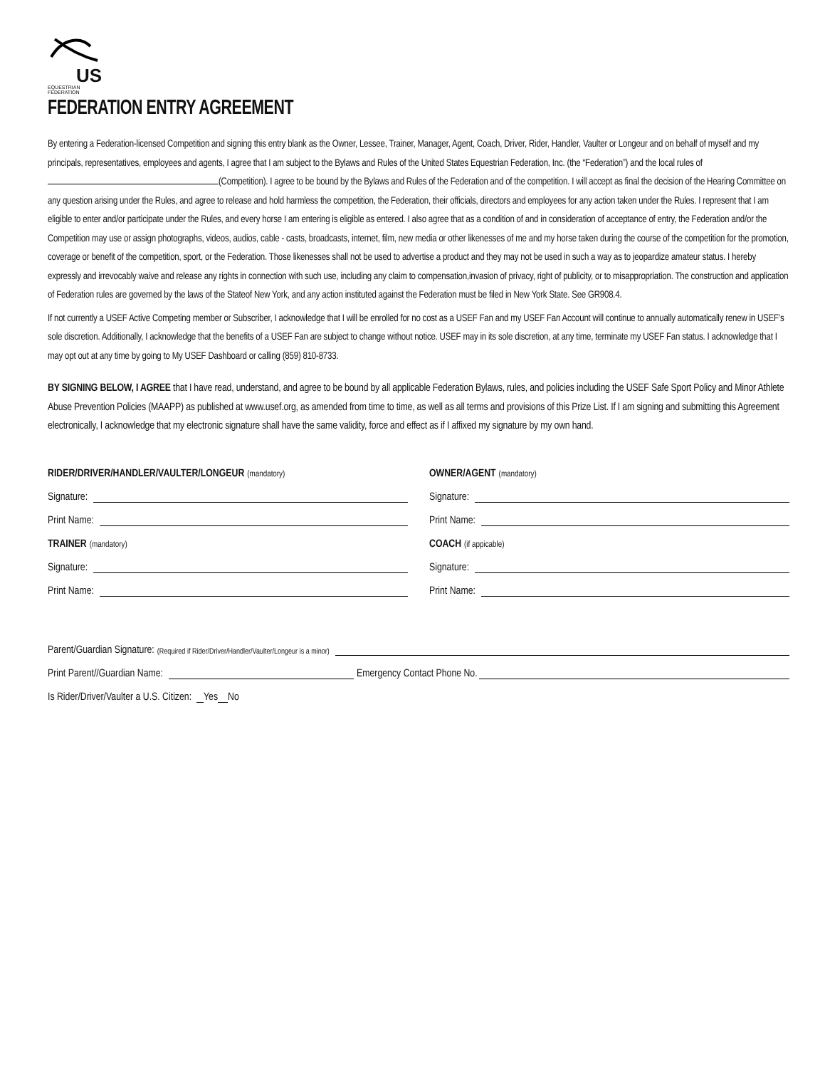US
EQUESTRIAN
FEDERATION
FEDERATION ENTRY AGREEMENT
By entering a Federation-licensed Competition and signing this entry blank as the Owner, Lessee, Trainer, Manager, Agent, Coach, Driver, Rider, Handler, Vaulter or Longeur and on behalf of myself and my principals, representatives, employees and agents, I agree that I am subject to the Bylaws and Rules of the United States Equestrian Federation, Inc. (the “Federation”) and the local rules of (Competition). I agree to be bound by the Bylaws and Rules of the Federation and of the competition. I will accept as final the decision of the Hearing Committee on any question arising under the Rules, and agree to release and hold harmless the competition, the Federation, their officials, directors and employees for any action taken under the Rules. I represent that I am eligible to enter and/or participate under the Rules, and every horse I am entering is eligible as entered. I also agree that as a condition of and in consideration of acceptance of entry, the Federation and/or the Competition may use or assign photographs, videos, audios, cable - casts, broadcasts, internet, film, new media or other likenesses of me and my horse taken during the course of the competition for the promotion, coverage or benefit of the competition, sport, or the Federation. Those likenesses shall not be used to advertise a product and they may not be used in such a way as to jeopardize amateur status. I hereby expressly and irrevocably waive and release any rights in connection with such use, including any claim to compensation,invasion of privacy, right of publicity, or to misappropriation. The construction and application of Federation rules are governed by the laws of the Stateof New York, and any action instituted against the Federation must be filed in New York State. See GR908.4.
If not currently a USEF Active Competing member or Subscriber, I acknowledge that I will be enrolled for no cost as a USEF Fan and my USEF Fan Account will continue to annually automatically renew in USEF’s sole discretion. Additionally, I acknowledge that the benefits of a USEF Fan are subject to change without notice. USEF may in its sole discretion, at any time, terminate my USEF Fan status. I acknowledge that I may opt out at any time by going to My USEF Dashboard or calling (859) 810-8733.
BY SIGNING BELOW, I AGREE that I have read, understand, and agree to be bound by all applicable Federation Bylaws, rules, and policies including the USEF Safe Sport Policy and Minor Athlete Abuse Prevention Policies (MAAPP) as published at www.usef.org, as amended from time to time, as well as all terms and provisions of this Prize List. If I am signing and submitting this Agreement electronically, I acknowledge that my electronic signature shall have the same validity, force and effect as if I affixed my signature by my own hand.
RIDER/DRIVER/HANDLER/VAULTER/LONGEUR (mandatory)
Signature:
Print Name:
TRAINER (mandatory)
Signature:
Print Name:
OWNER/AGENT (mandatory)
Signature:
Print Name:
COACH (if appicable)
Signature:
Print Name:
Parent/Guardian Signature: (Required if Rider/Driver/Handler/Vaulter/Longeur is a minor)
Print Parent//Guardian Name: Emergency Contact Phone No.
Is Rider/Driver/Vaulter a U.S. Citizen: Yes No